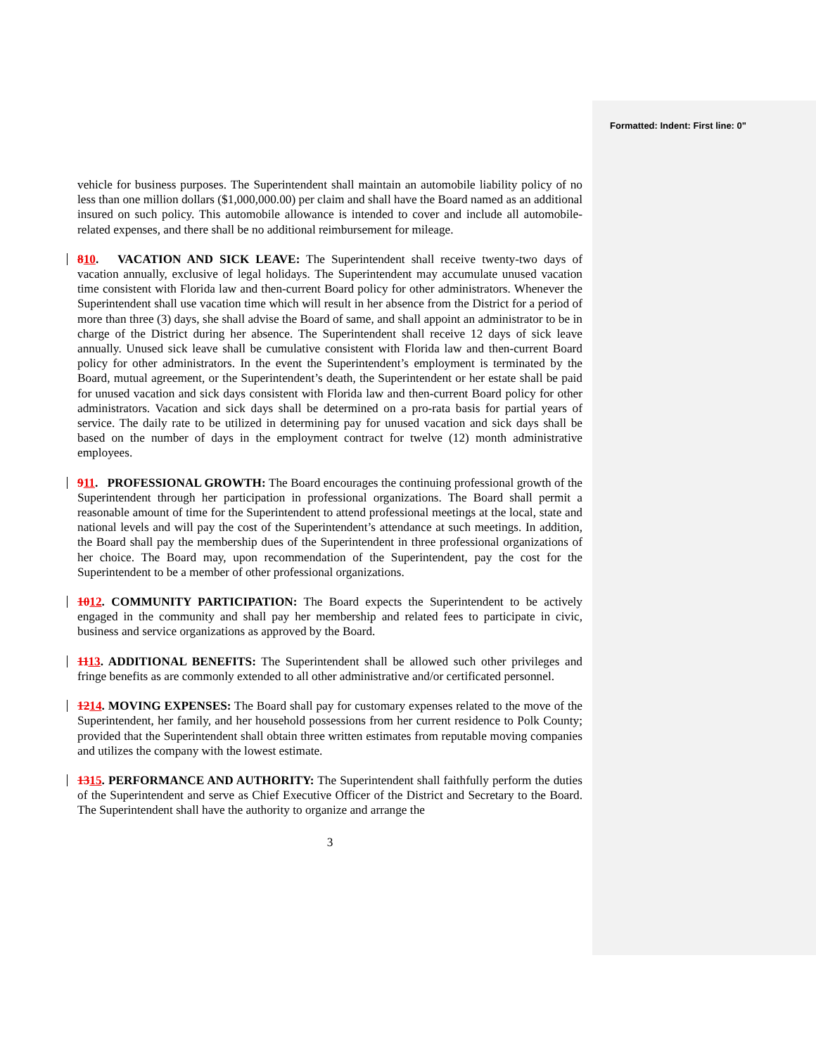Formatted: Indent: First line: 0"
vehicle for business purposes. The Superintendent shall maintain an automobile liability policy of no less than one million dollars ($1,000,000.00) per claim and shall have the Board named as an additional insured on such policy. This automobile allowance is intended to cover and include all automobile-related expenses, and there shall be no additional reimbursement for mileage.
810. VACATION AND SICK LEAVE: The Superintendent shall receive twenty-two days of vacation annually, exclusive of legal holidays. The Superintendent may accumulate unused vacation time consistent with Florida law and then-current Board policy for other administrators. Whenever the Superintendent shall use vacation time which will result in her absence from the District for a period of more than three (3) days, she shall advise the Board of same, and shall appoint an administrator to be in charge of the District during her absence. The Superintendent shall receive 12 days of sick leave annually. Unused sick leave shall be cumulative consistent with Florida law and then-current Board policy for other administrators. In the event the Superintendent’s employment is terminated by the Board, mutual agreement, or the Superintendent’s death, the Superintendent or her estate shall be paid for unused vacation and sick days consistent with Florida law and then-current Board policy for other administrators. Vacation and sick days shall be determined on a pro-rata basis for partial years of service. The daily rate to be utilized in determining pay for unused vacation and sick days shall be based on the number of days in the employment contract for twelve (12) month administrative employees.
911. PROFESSIONAL GROWTH: The Board encourages the continuing professional growth of the Superintendent through her participation in professional organizations. The Board shall permit a reasonable amount of time for the Superintendent to attend professional meetings at the local, state and national levels and will pay the cost of the Superintendent’s attendance at such meetings. In addition, the Board shall pay the membership dues of the Superintendent in three professional organizations of her choice. The Board may, upon recommendation of the Superintendent, pay the cost for the Superintendent to be a member of other professional organizations.
1012. COMMUNITY PARTICIPATION: The Board expects the Superintendent to be actively engaged in the community and shall pay her membership and related fees to participate in civic, business and service organizations as approved by the Board.
1113. ADDITIONAL BENEFITS: The Superintendent shall be allowed such other privileges and fringe benefits as are commonly extended to all other administrative and/or certificated personnel.
1214. MOVING EXPENSES: The Board shall pay for customary expenses related to the move of the Superintendent, her family, and her household possessions from her current residence to Polk County; provided that the Superintendent shall obtain three written estimates from reputable moving companies and utilizes the company with the lowest estimate.
1315. PERFORMANCE AND AUTHORITY: The Superintendent shall faithfully perform the duties of the Superintendent and serve as Chief Executive Officer of the District and Secretary to the Board. The Superintendent shall have the authority to organize and arrange the
3